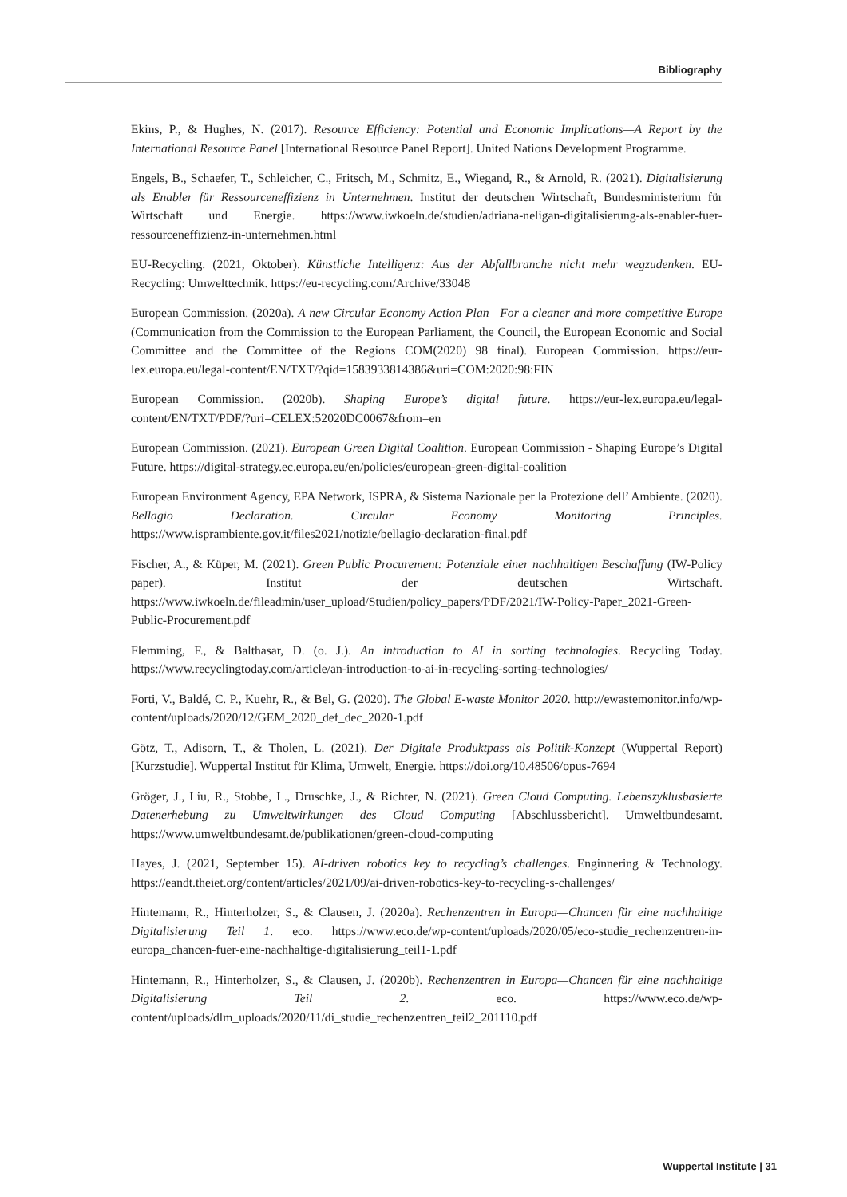Bibliography
Ekins, P., & Hughes, N. (2017). Resource Efficiency: Potential and Economic Implications—A Report by the International Resource Panel [International Resource Panel Report]. United Nations Development Programme.
Engels, B., Schaefer, T., Schleicher, C., Fritsch, M., Schmitz, E., Wiegand, R., & Arnold, R. (2021). Digitalisierung als Enabler für Ressourceneffizienz in Unternehmen. Institut der deutschen Wirtschaft, Bundesministerium für Wirtschaft und Energie. https://www.iwkoeln.de/studien/adriana-neligan-digitalisierung-als-enabler-fuer-ressourceneffizienz-in-unternehmen.html
EU-Recycling. (2021, Oktober). Künstliche Intelligenz: Aus der Abfallbranche nicht mehr wegzudenken. EU-Recycling: Umwelttechnik. https://eu-recycling.com/Archive/33048
European Commission. (2020a). A new Circular Economy Action Plan—For a cleaner and more competitive Europe (Communication from the Commission to the European Parliament, the Council, the European Economic and Social Committee and the Committee of the Regions COM(2020) 98 final). European Commission. https://eur-lex.europa.eu/legal-content/EN/TXT/?qid=1583933814386&uri=COM:2020:98:FIN
European Commission. (2020b). Shaping Europe’s digital future. https://eur-lex.europa.eu/legal-content/EN/TXT/PDF/?uri=CELEX:52020DC0067&from=en
European Commission. (2021). European Green Digital Coalition. European Commission - Shaping Europe’s Digital Future. https://digital-strategy.ec.europa.eu/en/policies/european-green-digital-coalition
European Environment Agency, EPA Network, ISPRA, & Sistema Nazionale per la Protezione dell’ Ambiente. (2020). Bellagio Declaration. Circular Economy Monitoring Principles. https://www.isprambiente.gov.it/files2021/notizie/bellagio-declaration-final.pdf
Fischer, A., & Küper, M. (2021). Green Public Procurement: Potenziale einer nachhaltigen Beschaffung (IW-Policy paper). Institut der deutschen Wirtschaft. https://www.iwkoeln.de/fileadmin/user_upload/Studien/policy_papers/PDF/2021/IW-Policy-Paper_2021-Green-Public-Procurement.pdf
Flemming, F., & Balthasar, D. (o. J.). An introduction to AI in sorting technologies. Recycling Today. https://www.recyclingtoday.com/article/an-introduction-to-ai-in-recycling-sorting-technologies/
Forti, V., Baldé, C. P., Kuehr, R., & Bel, G. (2020). The Global E-waste Monitor 2020. http://ewastemonitor.info/wp-content/uploads/2020/12/GEM_2020_def_dec_2020-1.pdf
Götz, T., Adisorn, T., & Tholen, L. (2021). Der Digitale Produktpass als Politik-Konzept (Wuppertal Report) [Kurzstudie]. Wuppertal Institut für Klima, Umwelt, Energie. https://doi.org/10.48506/opus-7694
Gröger, J., Liu, R., Stobbe, L., Druschke, J., & Richter, N. (2021). Green Cloud Computing. Lebenszyklusbasierte Datenerhebung zu Umweltwirkungen des Cloud Computing [Abschlussbericht]. Umweltbundesamt. https://www.umweltbundesamt.de/publikationen/green-cloud-computing
Hayes, J. (2021, September 15). AI-driven robotics key to recycling’s challenges. Enginnering & Technology. https://eandt.theiet.org/content/articles/2021/09/ai-driven-robotics-key-to-recycling-s-challenges/
Hintemann, R., Hinterholzer, S., & Clausen, J. (2020a). Rechenzentren in Europa—Chancen für eine nachhaltige Digitalisierung Teil 1. eco. https://www.eco.de/wp-content/uploads/2020/05/eco-studie_rechenzentren-in-europa_chancen-fuer-eine-nachhaltige-digitalisierung_teil1-1.pdf
Hintemann, R., Hinterholzer, S., & Clausen, J. (2020b). Rechenzentren in Europa—Chancen für eine nachhaltige Digitalisierung Teil 2. eco. https://www.eco.de/wp-content/uploads/dlm_uploads/2020/11/di_studie_rechenzentren_teil2_201110.pdf
Wuppertal Institute | 31